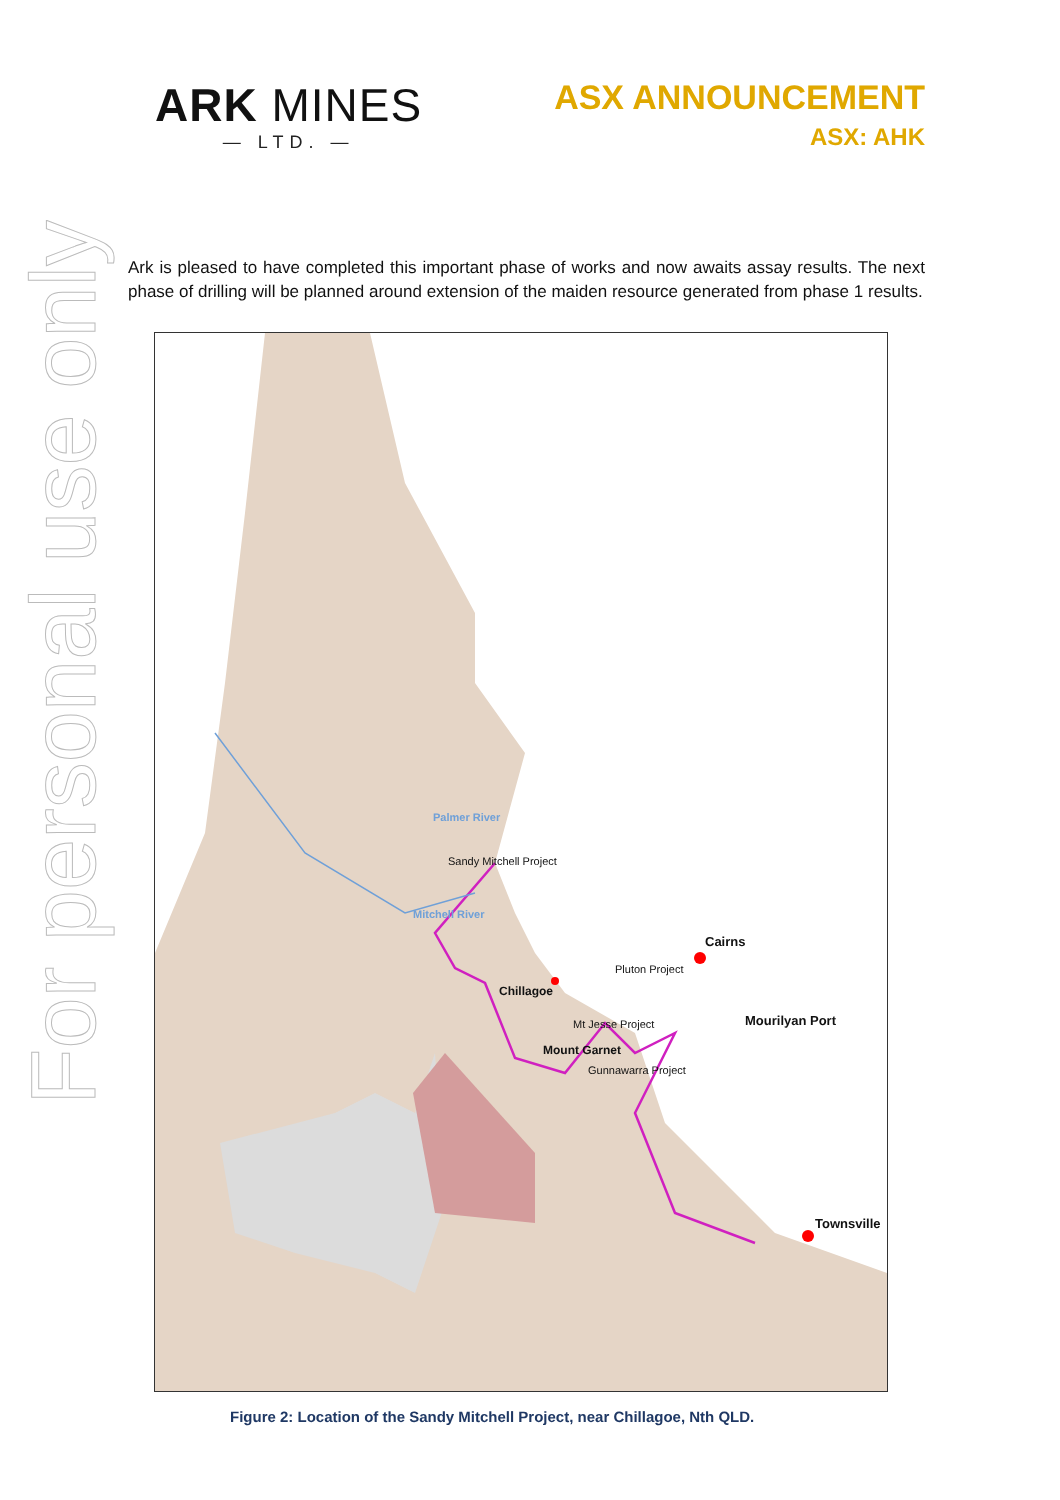For personal use only
ARK MINES
— LTD. —
ASX ANNOUNCEMENT
ASX: AHK
Ark is pleased to have completed this important phase of works and now awaits assay results. The next phase of drilling will be planned around extension of the maiden resource generated from phase 1 results.
Sandy Mitchell Project
Palmer River
Mitchell River
Cairns
Pluton Project
Chillagoe
Mt Jesse Project
Mourilyan Port
Mount Garnet
Gunnawarra Project
Townsville
Figure 2: Location of the Sandy Mitchell Project, near Chillagoe, Nth QLD.